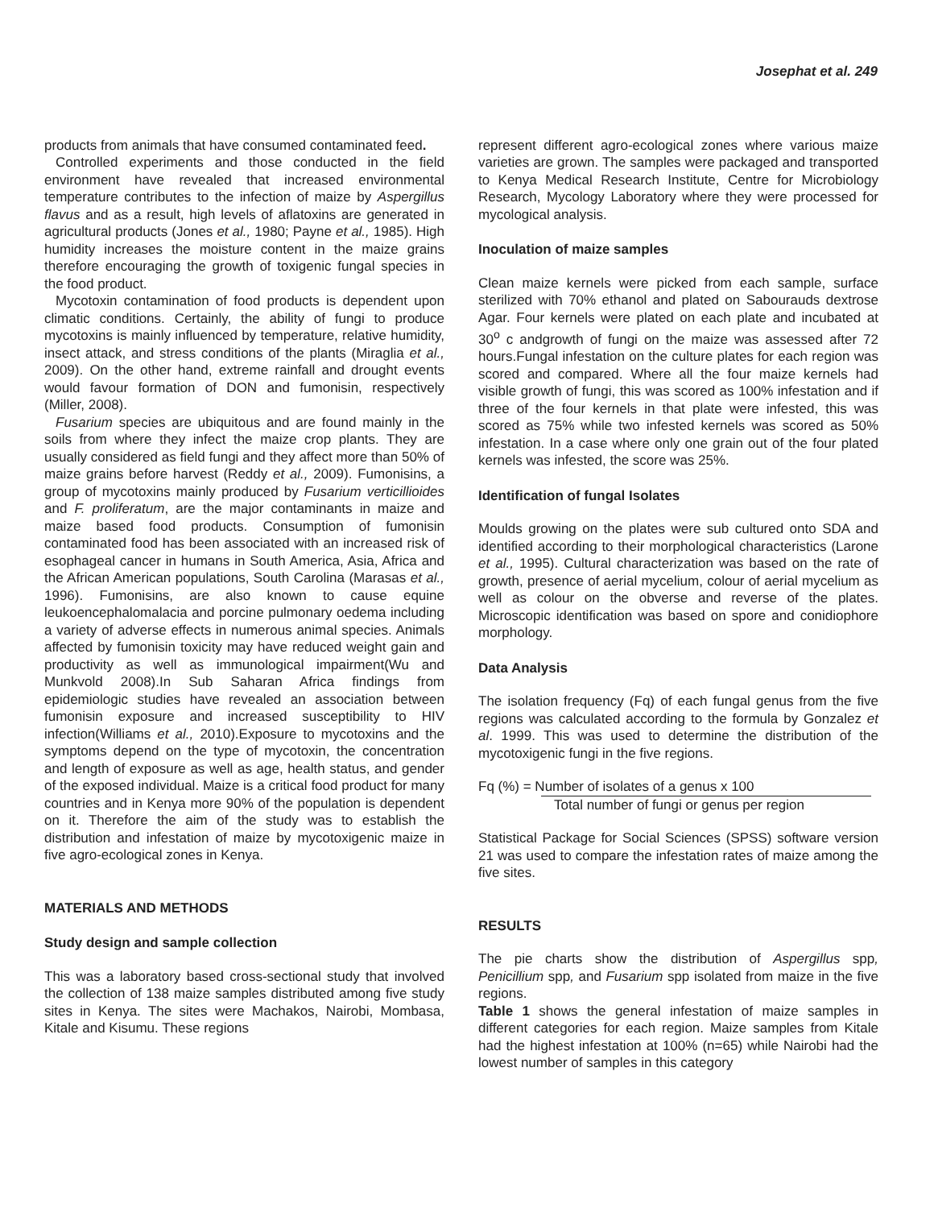Josephat et al. 249
products from animals that have consumed contaminated feed.
Controlled experiments and those conducted in the field environment have revealed that increased environmental temperature contributes to the infection of maize by Aspergillus flavus and as a result, high levels of aflatoxins are generated in agricultural products (Jones et al., 1980; Payne et al., 1985). High humidity increases the moisture content in the maize grains therefore encouraging the growth of toxigenic fungal species in the food product.
Mycotoxin contamination of food products is dependent upon climatic conditions. Certainly, the ability of fungi to produce mycotoxins is mainly influenced by temperature, relative humidity, insect attack, and stress conditions of the plants (Miraglia et al., 2009). On the other hand, extreme rainfall and drought events would favour formation of DON and fumonisin, respectively (Miller, 2008).
Fusarium species are ubiquitous and are found mainly in the soils from where they infect the maize crop plants. They are usually considered as field fungi and they affect more than 50% of maize grains before harvest (Reddy et al., 2009). Fumonisins, a group of mycotoxins mainly produced by Fusarium verticillioides and F. proliferatum, are the major contaminants in maize and maize based food products. Consumption of fumonisin contaminated food has been associated with an increased risk of esophageal cancer in humans in South America, Asia, Africa and the African American populations, South Carolina (Marasas et al., 1996). Fumonisins, are also known to cause equine leukoencephalomalacia and porcine pulmonary oedema including a variety of adverse effects in numerous animal species. Animals affected by fumonisin toxicity may have reduced weight gain and productivity as well as immunological impairment(Wu and Munkvold 2008).In Sub Saharan Africa findings from epidemiologic studies have revealed an association between fumonisin exposure and increased susceptibility to HIV infection(Williams et al., 2010).Exposure to mycotoxins and the symptoms depend on the type of mycotoxin, the concentration and length of exposure as well as age, health status, and gender of the exposed individual. Maize is a critical food product for many countries and in Kenya more 90% of the population is dependent on it. Therefore the aim of the study was to establish the distribution and infestation of maize by mycotoxigenic maize in five agro-ecological zones in Kenya.
MATERIALS AND METHODS
Study design and sample collection
This was a laboratory based cross-sectional study that involved the collection of 138 maize samples distributed among five study sites in Kenya. The sites were Machakos, Nairobi, Mombasa, Kitale and Kisumu. These regions
represent different agro-ecological zones where various maize varieties are grown. The samples were packaged and transported to Kenya Medical Research Institute, Centre for Microbiology Research, Mycology Laboratory where they were processed for mycological analysis.
Inoculation of maize samples
Clean maize kernels were picked from each sample, surface sterilized with 70% ethanol and plated on Sabourauds dextrose Agar. Four kernels were plated on each plate and incubated at 30<sup>o</sup> c andgrowth of fungi on the maize was assessed after 72 hours.Fungal infestation on the culture plates for each region was scored and compared. Where all the four maize kernels had visible growth of fungi, this was scored as 100% infestation and if three of the four kernels in that plate were infested, this was scored as 75% while two infested kernels was scored as 50% infestation. In a case where only one grain out of the four plated kernels was infested, the score was 25%.
Identification of fungal Isolates
Moulds growing on the plates were sub cultured onto SDA and identified according to their morphological characteristics (Larone et al., 1995). Cultural characterization was based on the rate of growth, presence of aerial mycelium, colour of aerial mycelium as well as colour on the obverse and reverse of the plates. Microscopic identification was based on spore and conidiophore morphology.
Data Analysis
The isolation frequency (Fq) of each fungal genus from the five regions was calculated according to the formula by Gonzalez et al. 1999. This was used to determine the distribution of the mycotoxigenic fungi in the five regions.
Fq (%) = Number of isolates of a genus x 100
Total number of fungi or genus per region
Statistical Package for Social Sciences (SPSS) software version 21 was used to compare the infestation rates of maize among the five sites.
RESULTS
The pie charts show the distribution of Aspergillus spp, Penicillium spp, and Fusarium spp isolated from maize in the five regions.
Table 1 shows the general infestation of maize samples in different categories for each region. Maize samples from Kitale had the highest infestation at 100% (n=65) while Nairobi had the lowest number of samples in this category